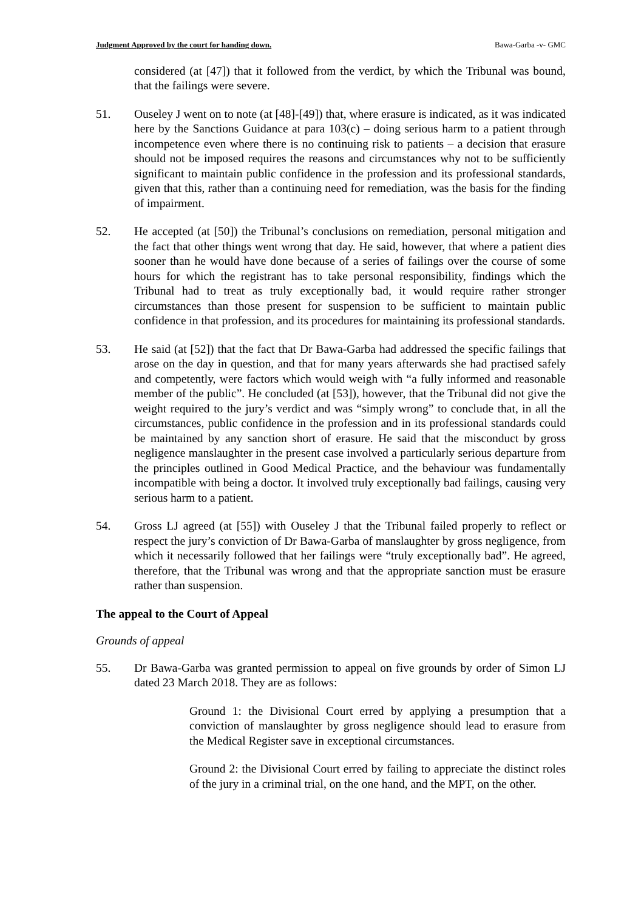Judgment Approved by the court for handing down. Bawa-Garba -v- GMC
considered (at [47]) that it followed from the verdict, by which the Tribunal was bound, that the failings were severe.
51. Ouseley J went on to note (at [48]-[49]) that, where erasure is indicated, as it was indicated here by the Sanctions Guidance at para 103(c) – doing serious harm to a patient through incompetence even where there is no continuing risk to patients – a decision that erasure should not be imposed requires the reasons and circumstances why not to be sufficiently significant to maintain public confidence in the profession and its professional standards, given that this, rather than a continuing need for remediation, was the basis for the finding of impairment.
52. He accepted (at [50]) the Tribunal’s conclusions on remediation, personal mitigation and the fact that other things went wrong that day. He said, however, that where a patient dies sooner than he would have done because of a series of failings over the course of some hours for which the registrant has to take personal responsibility, findings which the Tribunal had to treat as truly exceptionally bad, it would require rather stronger circumstances than those present for suspension to be sufficient to maintain public confidence in that profession, and its procedures for maintaining its professional standards.
53. He said (at [52]) that the fact that Dr Bawa-Garba had addressed the specific failings that arose on the day in question, and that for many years afterwards she had practised safely and competently, were factors which would weigh with “a fully informed and reasonable member of the public”. He concluded (at [53]), however, that the Tribunal did not give the weight required to the jury’s verdict and was “simply wrong” to conclude that, in all the circumstances, public confidence in the profession and in its professional standards could be maintained by any sanction short of erasure. He said that the misconduct by gross negligence manslaughter in the present case involved a particularly serious departure from the principles outlined in Good Medical Practice, and the behaviour was fundamentally incompatible with being a doctor. It involved truly exceptionally bad failings, causing very serious harm to a patient.
54. Gross LJ agreed (at [55]) with Ouseley J that the Tribunal failed properly to reflect or respect the jury’s conviction of Dr Bawa-Garba of manslaughter by gross negligence, from which it necessarily followed that her failings were “truly exceptionally bad”. He agreed, therefore, that the Tribunal was wrong and that the appropriate sanction must be erasure rather than suspension.
The appeal to the Court of Appeal
Grounds of appeal
55. Dr Bawa-Garba was granted permission to appeal on five grounds by order of Simon LJ dated 23 March 2018. They are as follows:
Ground 1: the Divisional Court erred by applying a presumption that a conviction of manslaughter by gross negligence should lead to erasure from the Medical Register save in exceptional circumstances.
Ground 2: the Divisional Court erred by failing to appreciate the distinct roles of the jury in a criminal trial, on the one hand, and the MPT, on the other.